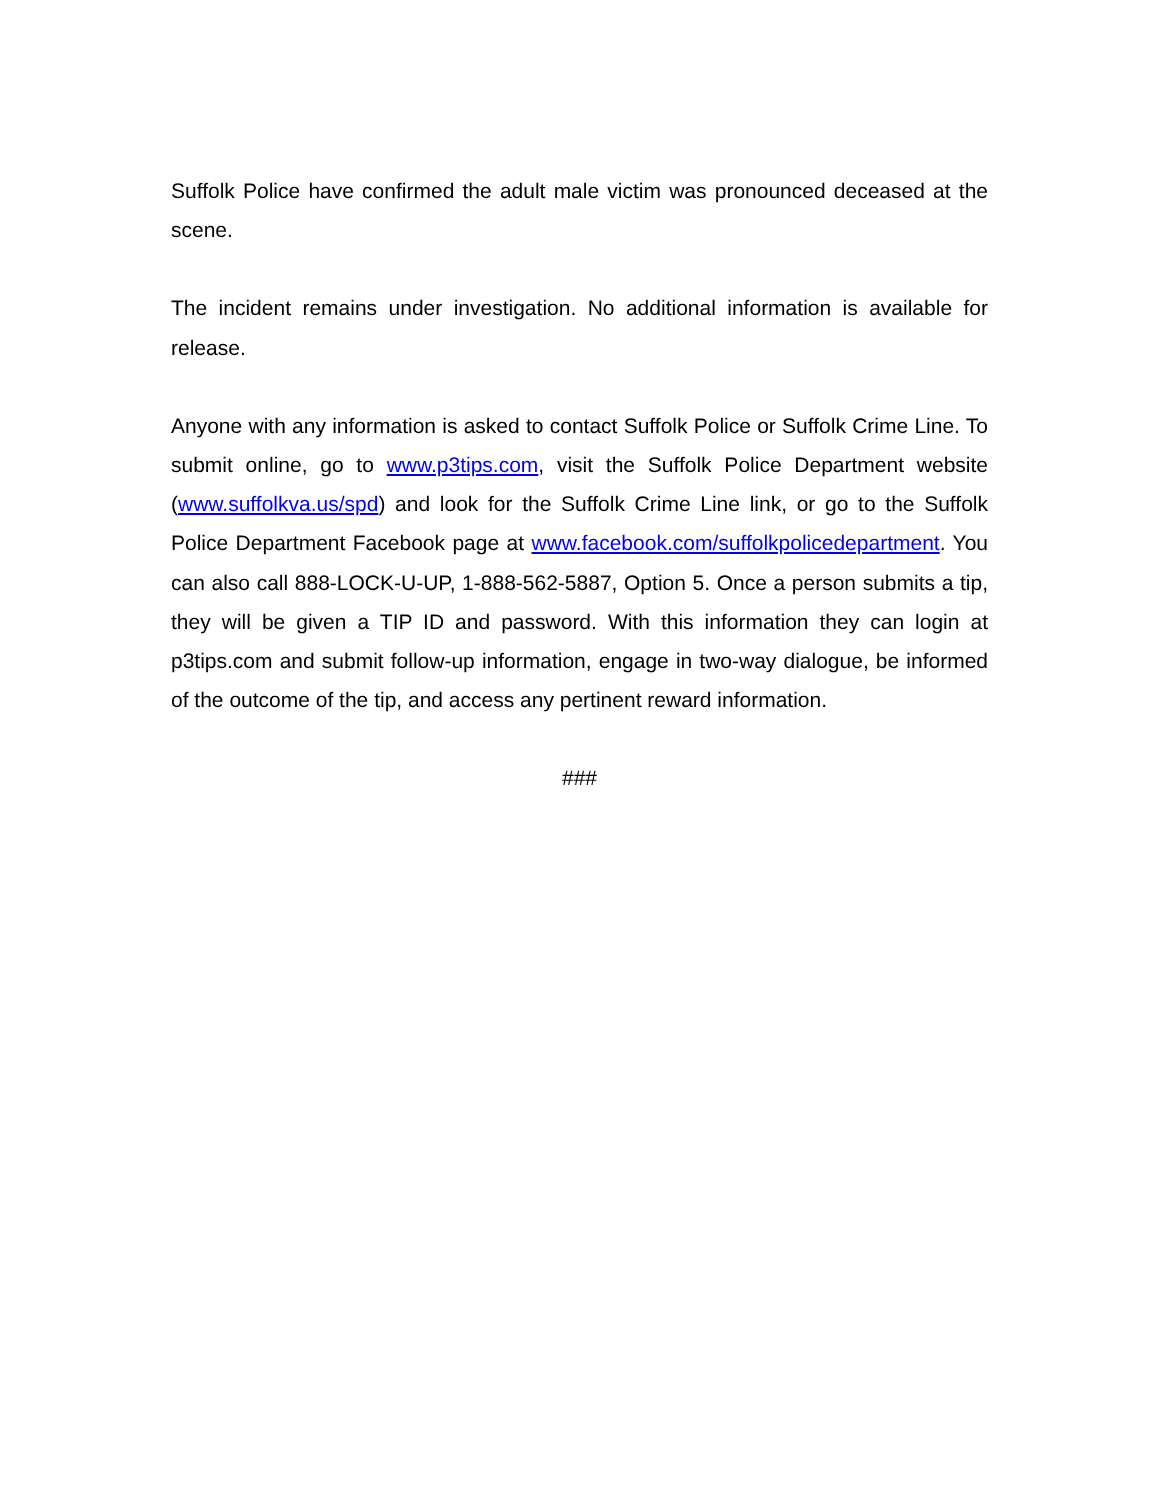Suffolk Police have confirmed the adult male victim was pronounced deceased at the scene.
The incident remains under investigation. No additional information is available for release.
Anyone with any information is asked to contact Suffolk Police or Suffolk Crime Line. To submit online, go to www.p3tips.com, visit the Suffolk Police Department website (www.suffolkva.us/spd) and look for the Suffolk Crime Line link, or go to the Suffolk Police Department Facebook page at www.facebook.com/suffolkpolicedepartment. You can also call 888-LOCK-U-UP, 1-888-562-5887, Option 5. Once a person submits a tip, they will be given a TIP ID and password. With this information they can login at p3tips.com and submit follow-up information, engage in two-way dialogue, be informed of the outcome of the tip, and access any pertinent reward information.
###